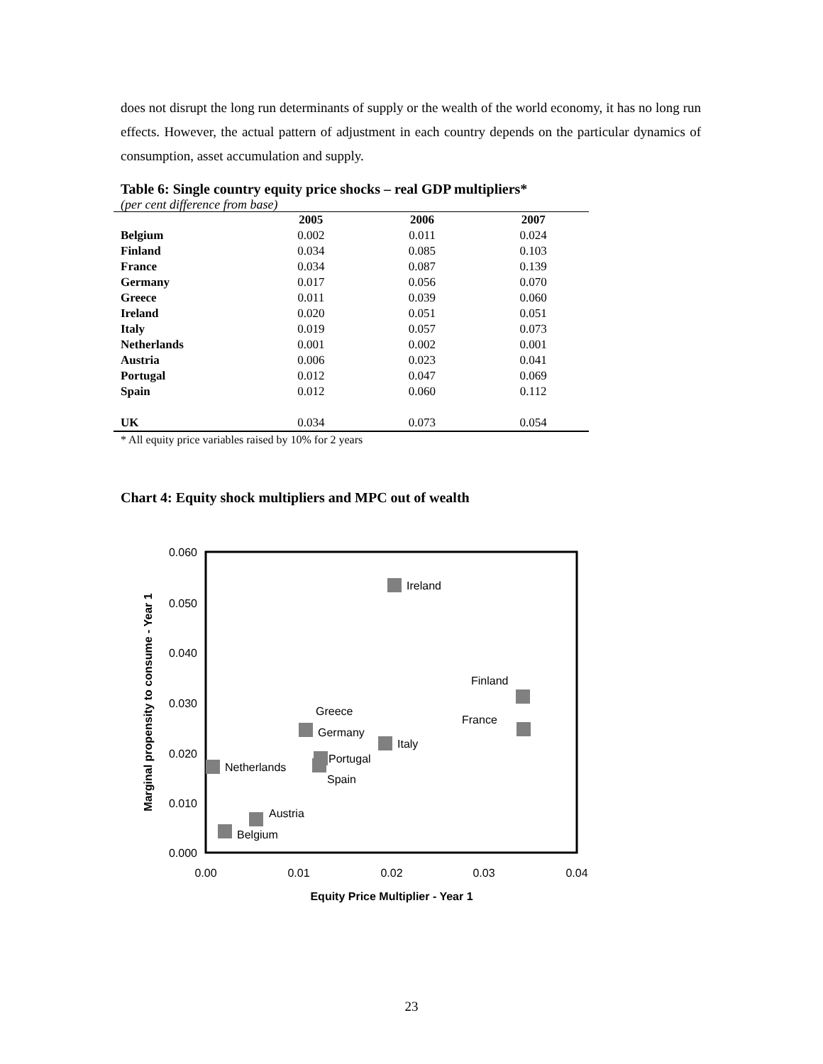does not disrupt the long run determinants of supply or the wealth of the world economy, it has no long run effects. However, the actual pattern of adjustment in each country depends on the particular dynamics of consumption, asset accumulation and supply.
Table 6: Single country equity price shocks – real GDP multipliers*
(per cent difference from base)
| | 2005 | 2006 | 2007 |
| --- | --- | --- | --- |
| Belgium | 0.002 | 0.011 | 0.024 |
| Finland | 0.034 | 0.085 | 0.103 |
| France | 0.034 | 0.087 | 0.139 |
| Germany | 0.017 | 0.056 | 0.070 |
| Greece | 0.011 | 0.039 | 0.060 |
| Ireland | 0.020 | 0.051 | 0.051 |
| Italy | 0.019 | 0.057 | 0.073 |
| Netherlands | 0.001 | 0.002 | 0.001 |
| Austria | 0.006 | 0.023 | 0.041 |
| Portugal | 0.012 | 0.047 | 0.069 |
| Spain | 0.012 | 0.060 | 0.112 |
| UK | 0.034 | 0.073 | 0.054 |
* All equity price variables raised by 10% for 2 years
Chart 4: Equity shock multipliers and MPC out of wealth
0.060
0.050
0.040
0.030
0.020
0.010
0.000
0.00
0.01
0.02
0.03
0.04
Equity Price Multiplier - Year 1
Marginal propensity to consume - Year 1
Ireland
Finland
France
Greece
Germany
Italy
Portugal
Spain
Netherlands
Austria
Belgium
23